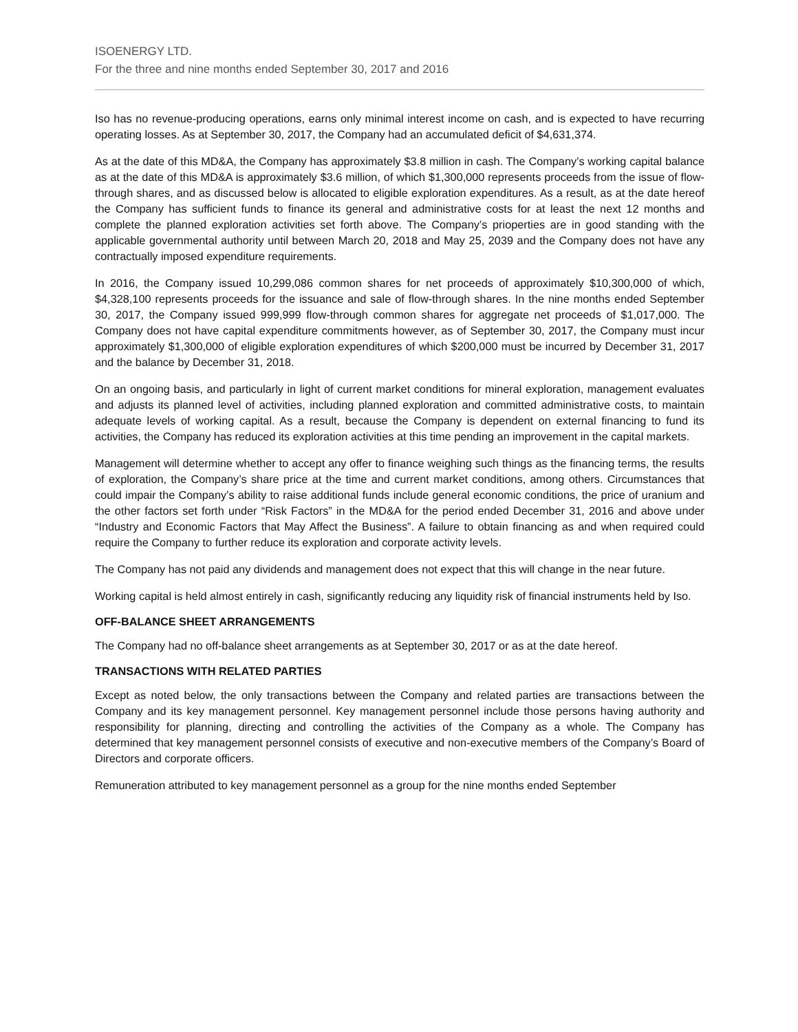ISOENERGY LTD.
For the three and nine months ended September 30, 2017 and 2016
Iso has no revenue-producing operations, earns only minimal interest income on cash, and is expected to have recurring operating losses. As at September 30, 2017, the Company had an accumulated deficit of $4,631,374.
As at the date of this MD&A, the Company has approximately $3.8 million in cash. The Company’s working capital balance as at the date of this MD&A is approximately $3.6 million, of which $1,300,000 represents proceeds from the issue of flow-through shares, and as discussed below is allocated to eligible exploration expenditures. As a result, as at the date hereof the Company has sufficient funds to finance its general and administrative costs for at least the next 12 months and complete the planned exploration activities set forth above. The Company’s prioperties are in good standing with the applicable governmental authority until between March 20, 2018 and May 25, 2039 and the Company does not have any contractually imposed expenditure requirements.
In 2016, the Company issued 10,299,086 common shares for net proceeds of approximately $10,300,000 of which, $4,328,100 represents proceeds for the issuance and sale of flow-through shares. In the nine months ended September 30, 2017, the Company issued 999,999 flow-through common shares for aggregate net proceeds of $1,017,000. The Company does not have capital expenditure commitments however, as of September 30, 2017, the Company must incur approximately $1,300,000 of eligible exploration expenditures of which $200,000 must be incurred by December 31, 2017 and the balance by December 31, 2018.
On an ongoing basis, and particularly in light of current market conditions for mineral exploration, management evaluates and adjusts its planned level of activities, including planned exploration and committed administrative costs, to maintain adequate levels of working capital. As a result, because the Company is dependent on external financing to fund its activities, the Company has reduced its exploration activities at this time pending an improvement in the capital markets.
Management will determine whether to accept any offer to finance weighing such things as the financing terms, the results of exploration, the Company’s share price at the time and current market conditions, among others. Circumstances that could impair the Company’s ability to raise additional funds include general economic conditions, the price of uranium and the other factors set forth under “Risk Factors” in the MD&A for the period ended December 31, 2016 and above under “Industry and Economic Factors that May Affect the Business”. A failure to obtain financing as and when required could require the Company to further reduce its exploration and corporate activity levels.
The Company has not paid any dividends and management does not expect that this will change in the near future.
Working capital is held almost entirely in cash, significantly reducing any liquidity risk of financial instruments held by Iso.
OFF-BALANCE SHEET ARRANGEMENTS
The Company had no off-balance sheet arrangements as at September 30, 2017 or as at the date hereof.
TRANSACTIONS WITH RELATED PARTIES
Except as noted below, the only transactions between the Company and related parties are transactions between the Company and its key management personnel. Key management personnel include those persons having authority and responsibility for planning, directing and controlling the activities of the Company as a whole. The Company has determined that key management personnel consists of executive and non-executive members of the Company’s Board of Directors and corporate officers.
Remuneration attributed to key management personnel as a group for the nine months ended September